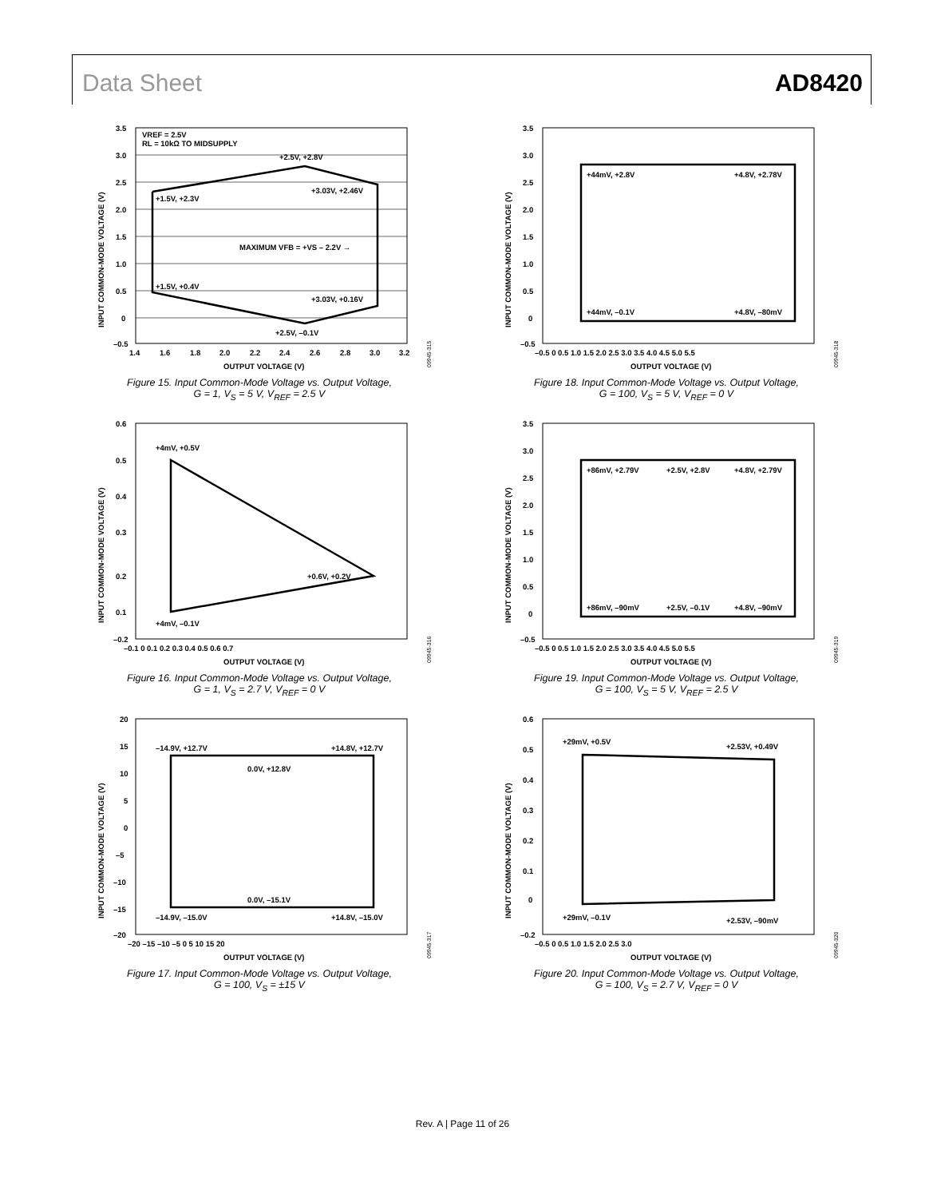Data Sheet AD8420
VREF = 2.5V
RL = 10kΩ TO MIDSUPPLY
+2.5V, +2.8V
+1.5V, +2.3V
+3.03V, +2.46V
MAXIMUM VFB = +VS – 2.2V →
+1.5V, +0.4V
+3.03V, +0.16V
+2.5V, –0.1V
3.5
3.0
2.5
2.0
1.5
1.0
0.5
0
–0.5
1.4
1.6
1.8
2.0
2.2
2.4
2.6
2.8
3.0
3.2
OUTPUT VOLTAGE (V)
INPUT COMMON-MODE VOLTAGE (V)
09945-315
Figure 15. Input Common-Mode Voltage vs. Output Voltage,
G = 1, V<sub>S</sub> = 5 V, V<sub>REF</sub> = 2.5 V
+44mV, +2.8V
+4.8V, +2.78V
+44mV, –0.1V
+4.8V, –80mV
3.5
3.0
2.5
2.0
1.5
1.0
0.5
0
–0.5
–0.5 0 0.5 1.0 1.5 2.0 2.5 3.0 3.5 4.0 4.5 5.0 5.5
OUTPUT VOLTAGE (V)
INPUT COMMON-MODE VOLTAGE (V)
09945-318
Figure 18. Input Common-Mode Voltage vs. Output Voltage,
G = 100, V<sub>S</sub> = 5 V, V<sub>REF</sub> = 0 V
+4mV, +0.5V
+0.6V, +0.2V
+4mV, –0.1V
0.6
0.5
0.4
0.3
0.2
0.1
.
–0.2
–0.1 0 0.1 0.2 0.3 0.4 0.5 0.6 0.7
OUTPUT VOLTAGE (V)
INPUT COMMON-MODE VOLTAGE (V)
09945-316
Figure 16. Input Common-Mode Voltage vs. Output Voltage,
G = 1, V<sub>S</sub> = 2.7 V, V<sub>REF</sub> = 0 V
+86mV, +2.79V
+2.5V, +2.8V
+4.8V, +2.79V
+86mV, –90mV
+2.5V, –0.1V
+4.8V, –90mV
3.5
3.0
2.5
2.0
1.5
1.0
0.5
0
–0.5
–0.5 0 0.5 1.0 1.5 2.0 2.5 3.0 3.5 4.0 4.5 5.0 5.5
OUTPUT VOLTAGE (V)
INPUT COMMON-MODE VOLTAGE (V)
09945-319
Figure 19. Input Common-Mode Voltage vs. Output Voltage,
G = 100, V<sub>S</sub> = 5 V, V<sub>REF</sub> = 2.5 V
–14.9V, +12.7V
+14.8V, +12.7V
0.0V, +12.8V
0.0V, –15.1V
–14.9V, –15.0V
+14.8V, –15.0V
20
15
10
5
0
–5
–10
–15
–20
–20 –15 –10 –5 0 5 10 15 20
OUTPUT VOLTAGE (V)
INPUT COMMON-MODE VOLTAGE (V)
09945-317
Figure 17. Input Common-Mode Voltage vs. Output Voltage,
G = 100, V<sub>S</sub> = ±15 V
+29mV, +0.5V
+2.53V, +0.49V
+29mV, –0.1V
+2.53V, –90mV
0.6
0.5
0.4
0.3
0.2
0.1
0
–0.2
–0.5 0 0.5 1.0 1.5 2.0 2.5 3.0
OUTPUT VOLTAGE (V)
INPUT COMMON-MODE VOLTAGE (V)
09945-320
Figure 20. Input Common-Mode Voltage vs. Output Voltage,
G = 100, V<sub>S</sub> = 2.7 V, V<sub>REF</sub> = 0 V
Rev. A | Page 11 of 26